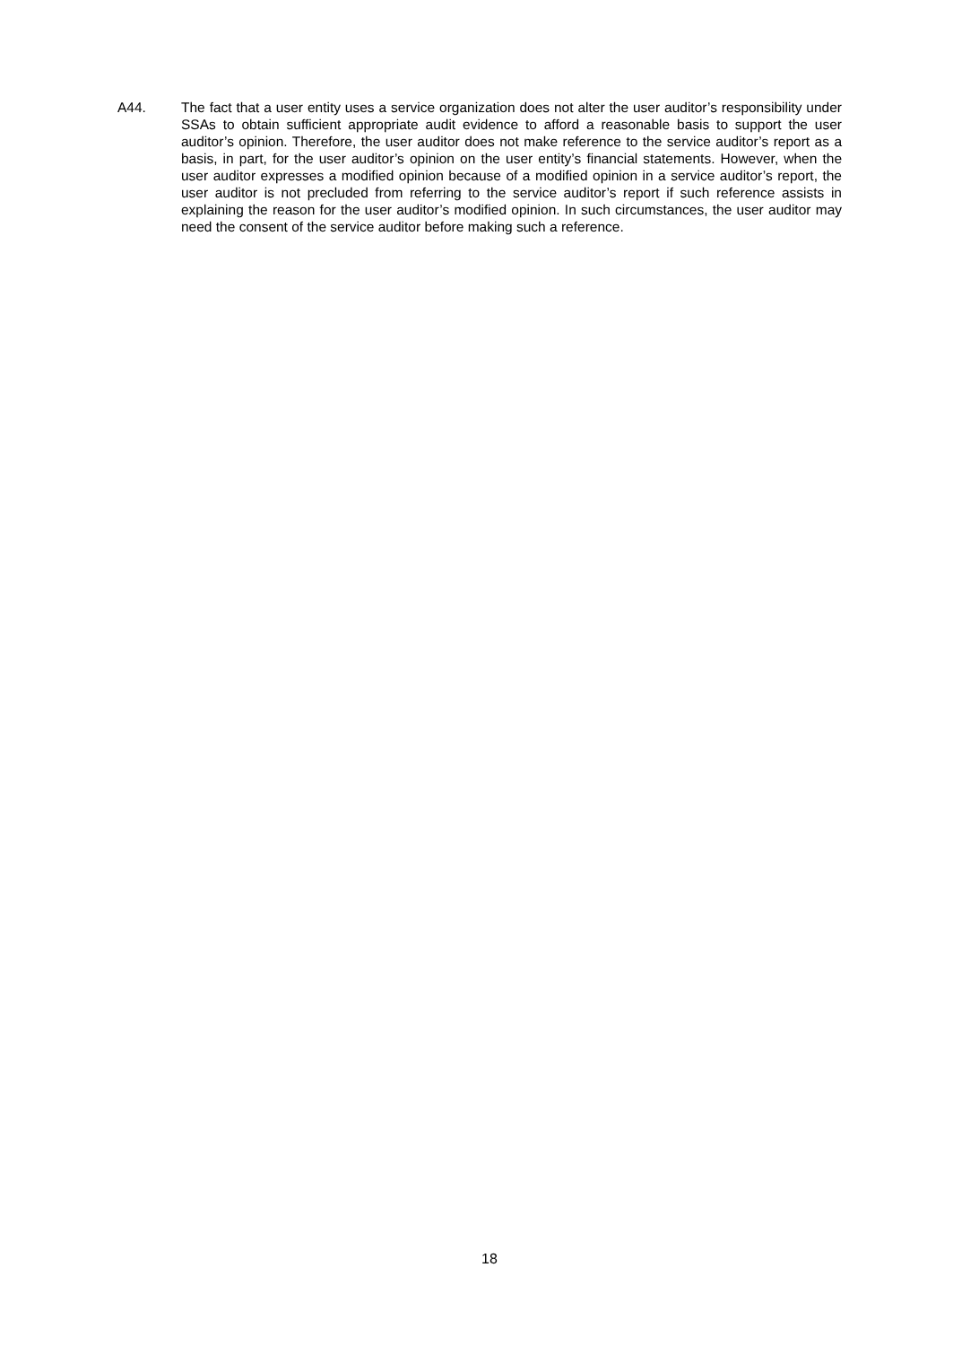A44. The fact that a user entity uses a service organization does not alter the user auditor’s responsibility under SSAs to obtain sufficient appropriate audit evidence to afford a reasonable basis to support the user auditor’s opinion. Therefore, the user auditor does not make reference to the service auditor’s report as a basis, in part, for the user auditor’s opinion on the user entity’s financial statements. However, when the user auditor expresses a modified opinion because of a modified opinion in a service auditor’s report, the user auditor is not precluded from referring to the service auditor’s report if such reference assists in explaining the reason for the user auditor’s modified opinion. In such circumstances, the user auditor may need the consent of the service auditor before making such a reference.
18